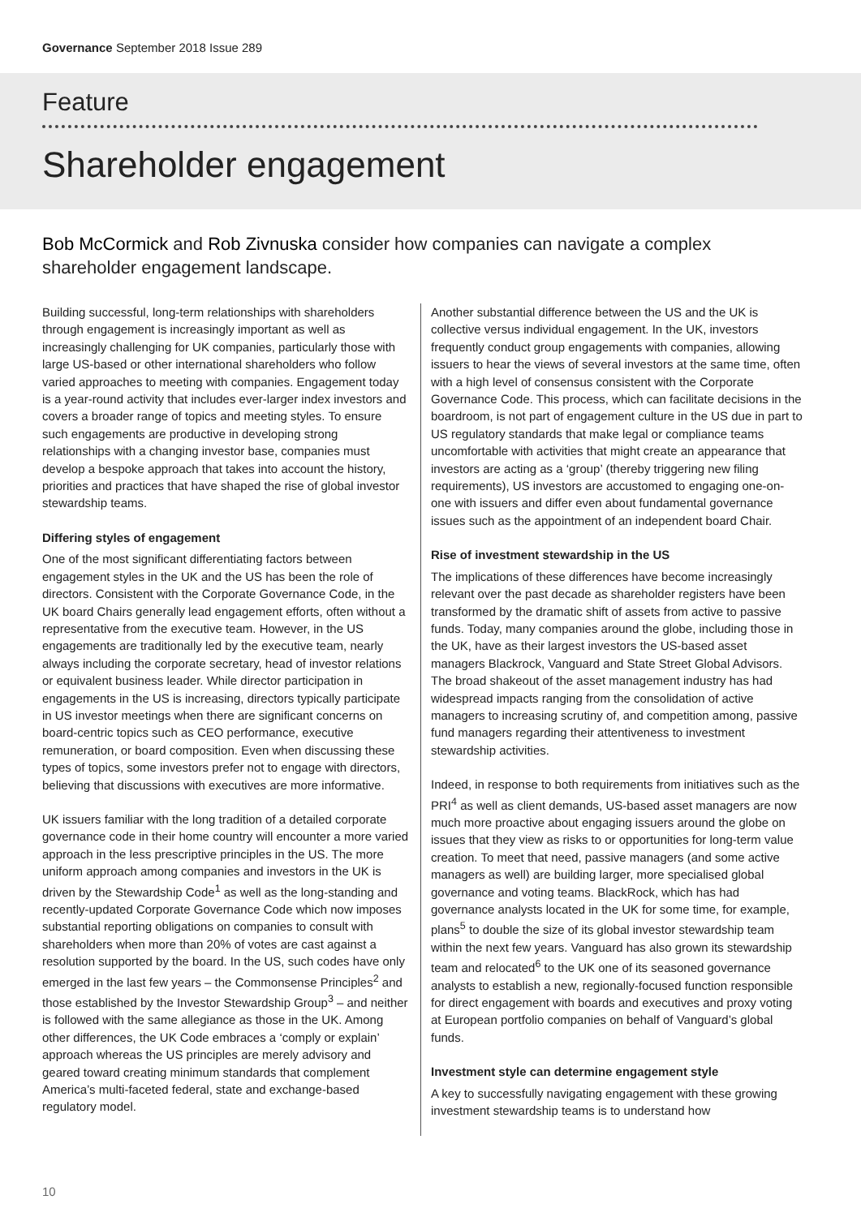Governance September 2018 Issue 289
Feature
Shareholder engagement
Bob McCormick and Rob Zivnuska consider how companies can navigate a complex shareholder engagement landscape.
Building successful, long-term relationships with shareholders through engagement is increasingly important as well as increasingly challenging for UK companies, particularly those with large US-based or other international shareholders who follow varied approaches to meeting with companies. Engagement today is a year-round activity that includes ever-larger index investors and covers a broader range of topics and meeting styles. To ensure such engagements are productive in developing strong relationships with a changing investor base, companies must develop a bespoke approach that takes into account the history, priorities and practices that have shaped the rise of global investor stewardship teams.
Differing styles of engagement
One of the most significant differentiating factors between engagement styles in the UK and the US has been the role of directors. Consistent with the Corporate Governance Code, in the UK board Chairs generally lead engagement efforts, often without a representative from the executive team. However, in the US engagements are traditionally led by the executive team, nearly always including the corporate secretary, head of investor relations or equivalent business leader. While director participation in engagements in the US is increasing, directors typically participate in US investor meetings when there are significant concerns on board-centric topics such as CEO performance, executive remuneration, or board composition. Even when discussing these types of topics, some investors prefer not to engage with directors, believing that discussions with executives are more informative.
UK issuers familiar with the long tradition of a detailed corporate governance code in their home country will encounter a more varied approach in the less prescriptive principles in the US. The more uniform approach among companies and investors in the UK is driven by the Stewardship Code<sup>1</sup> as well as the long-standing and recently-updated Corporate Governance Code which now imposes substantial reporting obligations on companies to consult with shareholders when more than 20% of votes are cast against a resolution supported by the board. In the US, such codes have only emerged in the last few years – the Commonsense Principles<sup>2</sup> and those established by the Investor Stewardship Group<sup>3</sup> – and neither is followed with the same allegiance as those in the UK. Among other differences, the UK Code embraces a ‘comply or explain’ approach whereas the US principles are merely advisory and geared toward creating minimum standards that complement America’s multi-faceted federal, state and exchange-based regulatory model.
Another substantial difference between the US and the UK is collective versus individual engagement. In the UK, investors frequently conduct group engagements with companies, allowing issuers to hear the views of several investors at the same time, often with a high level of consensus consistent with the Corporate Governance Code. This process, which can facilitate decisions in the boardroom, is not part of engagement culture in the US due in part to US regulatory standards that make legal or compliance teams uncomfortable with activities that might create an appearance that investors are acting as a ‘group’ (thereby triggering new filing requirements), US investors are accustomed to engaging one-on-one with issuers and differ even about fundamental governance issues such as the appointment of an independent board Chair.
Rise of investment stewardship in the US
The implications of these differences have become increasingly relevant over the past decade as shareholder registers have been transformed by the dramatic shift of assets from active to passive funds. Today, many companies around the globe, including those in the UK, have as their largest investors the US-based asset managers Blackrock, Vanguard and State Street Global Advisors. The broad shakeout of the asset management industry has had widespread impacts ranging from the consolidation of active managers to increasing scrutiny of, and competition among, passive fund managers regarding their attentiveness to investment stewardship activities.
Indeed, in response to both requirements from initiatives such as the PRI<sup>4</sup> as well as client demands, US-based asset managers are now much more proactive about engaging issuers around the globe on issues that they view as risks to or opportunities for long-term value creation. To meet that need, passive managers (and some active managers as well) are building larger, more specialised global governance and voting teams. BlackRock, which has had governance analysts located in the UK for some time, for example, plans<sup>5</sup> to double the size of its global investor stewardship team within the next few years. Vanguard has also grown its stewardship team and relocated<sup>6</sup> to the UK one of its seasoned governance analysts to establish a new, regionally-focused function responsible for direct engagement with boards and executives and proxy voting at European portfolio companies on behalf of Vanguard’s global funds.
Investment style can determine engagement style
A key to successfully navigating engagement with these growing investment stewardship teams is to understand how
10